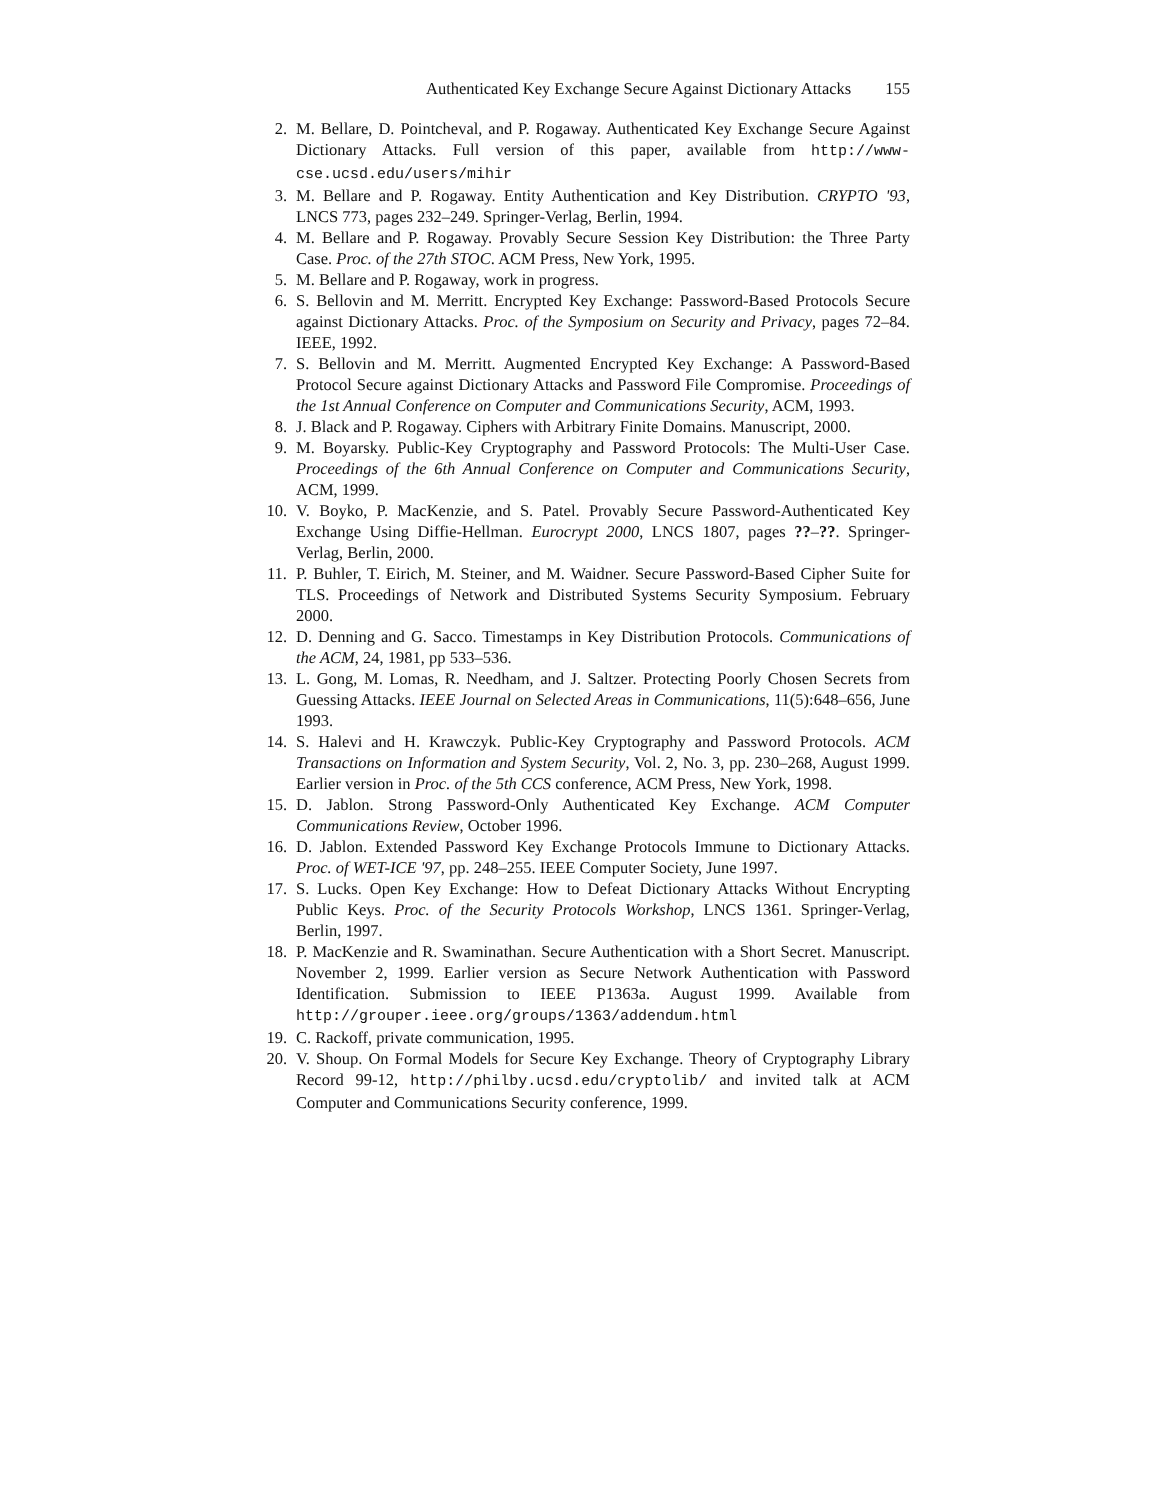Authenticated Key Exchange Secure Against Dictionary Attacks 155
2. M. Bellare, D. Pointcheval, and P. Rogaway. Authenticated Key Exchange Secure Against Dictionary Attacks. Full version of this paper, available from http://www-cse.ucsd.edu/users/mihir
3. M. Bellare and P. Rogaway. Entity Authentication and Key Distribution. CRYPTO '93, LNCS 773, pages 232–249. Springer-Verlag, Berlin, 1994.
4. M. Bellare and P. Rogaway. Provably Secure Session Key Distribution: the Three Party Case. Proc. of the 27th STOC. ACM Press, New York, 1995.
5. M. Bellare and P. Rogaway, work in progress.
6. S. Bellovin and M. Merritt. Encrypted Key Exchange: Password-Based Protocols Secure against Dictionary Attacks. Proc. of the Symposium on Security and Privacy, pages 72–84. IEEE, 1992.
7. S. Bellovin and M. Merritt. Augmented Encrypted Key Exchange: A Password-Based Protocol Secure against Dictionary Attacks and Password File Compromise. Proceedings of the 1st Annual Conference on Computer and Communications Security, ACM, 1993.
8. J. Black and P. Rogaway. Ciphers with Arbitrary Finite Domains. Manuscript, 2000.
9. M. Boyarsky. Public-Key Cryptography and Password Protocols: The Multi-User Case. Proceedings of the 6th Annual Conference on Computer and Communications Security, ACM, 1999.
10. V. Boyko, P. MacKenzie, and S. Patel. Provably Secure Password-Authenticated Key Exchange Using Diffie-Hellman. Eurocrypt 2000, LNCS 1807, pages ??–??. Springer-Verlag, Berlin, 2000.
11. P. Buhler, T. Eirich, M. Steiner, and M. Waidner. Secure Password-Based Cipher Suite for TLS. Proceedings of Network and Distributed Systems Security Symposium. February 2000.
12. D. Denning and G. Sacco. Timestamps in Key Distribution Protocols. Communications of the ACM, 24, 1981, pp 533–536.
13. L. Gong, M. Lomas, R. Needham, and J. Saltzer. Protecting Poorly Chosen Secrets from Guessing Attacks. IEEE Journal on Selected Areas in Communications, 11(5):648–656, June 1993.
14. S. Halevi and H. Krawczyk. Public-Key Cryptography and Password Protocols. ACM Transactions on Information and System Security, Vol. 2, No. 3, pp. 230–268, August 1999. Earlier version in Proc. of the 5th CCS conference, ACM Press, New York, 1998.
15. D. Jablon. Strong Password-Only Authenticated Key Exchange. ACM Computer Communications Review, October 1996.
16. D. Jablon. Extended Password Key Exchange Protocols Immune to Dictionary Attacks. Proc. of WET-ICE '97, pp. 248–255. IEEE Computer Society, June 1997.
17. S. Lucks. Open Key Exchange: How to Defeat Dictionary Attacks Without Encrypting Public Keys. Proc. of the Security Protocols Workshop, LNCS 1361. Springer-Verlag, Berlin, 1997.
18. P. MacKenzie and R. Swaminathan. Secure Authentication with a Short Secret. Manuscript. November 2, 1999. Earlier version as Secure Network Authentication with Password Identification. Submission to IEEE P1363a. August 1999. Available from http://grouper.ieee.org/groups/1363/addendum.html
19. C. Rackoff, private communication, 1995.
20. V. Shoup. On Formal Models for Secure Key Exchange. Theory of Cryptography Library Record 99-12, http://philby.ucsd.edu/cryptolib/ and invited talk at ACM Computer and Communications Security conference, 1999.